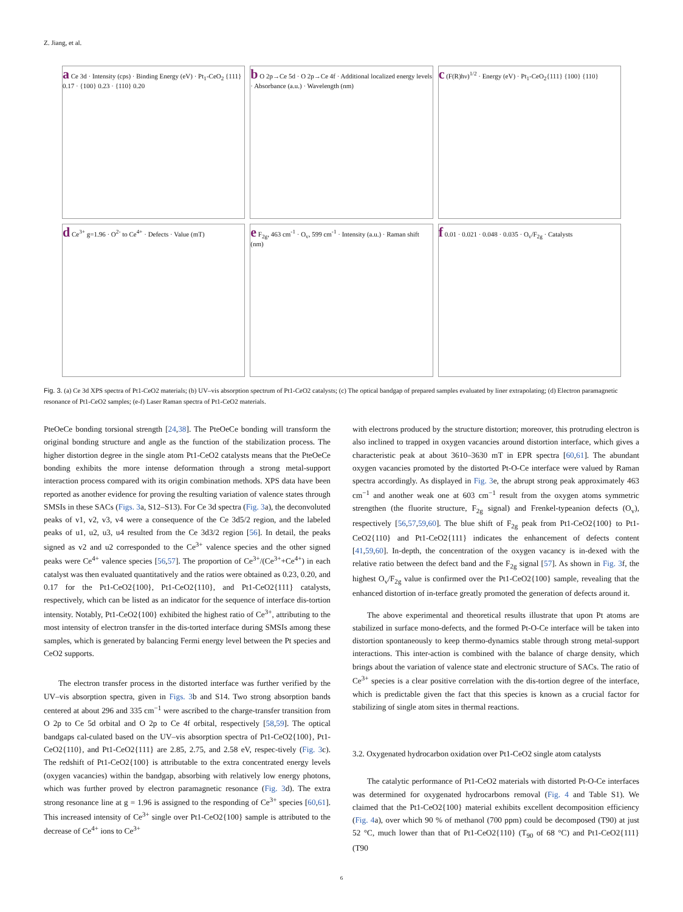Z. Jiang, et al.
a Ce 3d · Intensity (cps) · Binding Energy (eV) · Pt<sub>1</sub>-CeO<sub>2</sub> {111} 0.17 · {100} 0.23 · {110} 0.20
b O 2p→Ce 5d · O 2p→Ce 4f · Additional localized energy levels · Absorbance (a.u.) · Wavelength (nm)
c (F(R)hν)<sup>1/2</sup> · Energy (eV) · Pt<sub>1</sub>-CeO<sub>2</sub>{111} {100} {110}
d Ce<sup>3+</sup> g=1.96 · O<sup>2-</sup> to Ce<sup>4+</sup> · Defects · Value (mT)
e F<sub>2g</sub>, 463 cm<sup>-1</sup> · O<sub>v</sub>, 599 cm<sup>-1</sup> · Intensity (a.u.) · Raman shift (nm)
f 0.01 · 0.021 · 0.048 · 0.035 · O<sub>v</sub>/F<sub>2g</sub> · Catalysts
Fig. 3. (a) Ce 3d XPS spectra of Pt1-CeO2 materials; (b) UV–vis absorption spectrum of Pt1-CeO2 catalysts; (c) The optical bandgap of prepared samples evaluated by liner extrapolating; (d) Electron paramagnetic resonance of Pt1-CeO2 samples; (e-f) Laser Raman spectra of Pt1-CeO2 materials.
PteOeCe bonding torsional strength [24,38]. The PteOeCe bonding will transform the original bonding structure and angle as the function of the stabilization process. The higher distortion degree in the single atom Pt1-CeO2 catalysts means that the PteOeCe bonding exhibits the more intense deformation through a strong metal-support interaction process compared with its origin combination methods. XPS data have been reported as another evidence for proving the resulting variation of valence states through SMSIs in these SACs (Figs. 3a, S12–S13). For Ce 3d spectra (Fig. 3a), the deconvoluted peaks of v1, v2, v3, v4 were a consequence of the Ce 3d5/2 region, and the labeled peaks of u1, u2, u3, u4 resulted from the Ce 3d3/2 region [56]. In detail, the peaks signed as v2 and u2 corresponded to the Ce<sup>3+</sup> valence species and the other signed peaks were Ce<sup>4+</sup> valence species [56,57]. The proportion of Ce<sup>3+</sup>/(Ce<sup>3+</sup>+Ce<sup>4+</sup>) in each catalyst was then evaluated quantitatively and the ratios were obtained as 0.23, 0.20, and 0.17 for the Pt1-CeO2{100}, Pt1-CeO2{110}, and Pt1-CeO2{111} catalysts, respectively, which can be listed as an indicator for the sequence of interface dis-tortion intensity. Notably, Pt1-CeO2{100} exhibited the highest ratio of Ce<sup>3+</sup>, attributing to the most intensity of electron transfer in the dis-torted interface during SMSIs among these samples, which is generated by balancing Fermi energy level between the Pt species and CeO2 supports.
The electron transfer process in the distorted interface was further verified by the UV–vis absorption spectra, given in Figs. 3b and S14. Two strong absorption bands centered at about 296 and 335 cm<sup>−1</sup> were ascribed to the charge-transfer transition from O 2p to Ce 5d orbital and O 2p to Ce 4f orbital, respectively [58,59]. The optical bandgaps cal-culated based on the UV–vis absorption spectra of Pt1-CeO2{100}, Pt1-CeO2{110}, and Pt1-CeO2{111} are 2.85, 2.75, and 2.58 eV, respec-tively (Fig. 3c). The redshift of Pt1-CeO2{100} is attributable to the extra concentrated energy levels (oxygen vacancies) within the bandgap, absorbing with relatively low energy photons, which was further proved by electron paramagnetic resonance (Fig. 3d). The extra strong resonance line at g = 1.96 is assigned to the responding of Ce<sup>3+</sup> species [60,61]. This increased intensity of Ce<sup>3+</sup> single over Pt1-CeO2{100} sample is attributed to the decrease of Ce<sup>4+</sup> ions to Ce<sup>3+</sup>
with electrons produced by the structure distortion; moreover, this protruding electron is also inclined to trapped in oxygen vacancies around distortion interface, which gives a characteristic peak at about 3610–3630 mT in EPR spectra [60,61]. The abundant oxygen vacancies promoted by the distorted Pt-O-Ce interface were valued by Raman spectra accordingly. As displayed in Fig. 3e, the abrupt strong peak approximately 463 cm<sup>−1</sup> and another weak one at 603 cm<sup>−1</sup> result from the oxygen atoms symmetric strengthen (the fluorite structure, F<sub>2g</sub> signal) and Frenkel-typeanion defects (O<sub>v</sub>), respectively [56,57,59,60]. The blue shift of F<sub>2g</sub> peak from Pt1-CeO2{100} to Pt1-CeO2{110} and Pt1-CeO2{111} indicates the enhancement of defects content [41,59,60]. In-depth, the concentration of the oxygen vacancy is in-dexed with the relative ratio between the defect band and the F<sub>2g</sub> signal [57]. As shown in Fig. 3f, the highest O<sub>v</sub>/F<sub>2g</sub> value is confirmed over the Pt1-CeO2{100} sample, revealing that the enhanced distortion of in-terface greatly promoted the generation of defects around it.
The above experimental and theoretical results illustrate that upon Pt atoms are stabilized in surface mono-defects, and the formed Pt-O-Ce interface will be taken into distortion spontaneously to keep thermo-dynamics stable through strong metal-support interactions. This inter-action is combined with the balance of charge density, which brings about the variation of valence state and electronic structure of SACs. The ratio of Ce<sup>3+</sup> species is a clear positive correlation with the dis-tortion degree of the interface, which is predictable given the fact that this species is known as a crucial factor for stabilizing of single atom sites in thermal reactions.
3.2. Oxygenated hydrocarbon oxidation over Pt1-CeO2 single atom catalysts
The catalytic performance of Pt1-CeO2 materials with distorted Pt-O-Ce interfaces was determined for oxygenated hydrocarbons removal (Fig. 4 and Table S1). We claimed that the Pt1-CeO2{100} material exhibits excellent decomposition efficiency (Fig. 4a), over which 90 % of methanol (700 ppm) could be decomposed (T90) at just 52 °C, much lower than that of Pt1-CeO2{110} (T<sub>90</sub> of 68 °C) and Pt1-CeO2{111} (T90
6